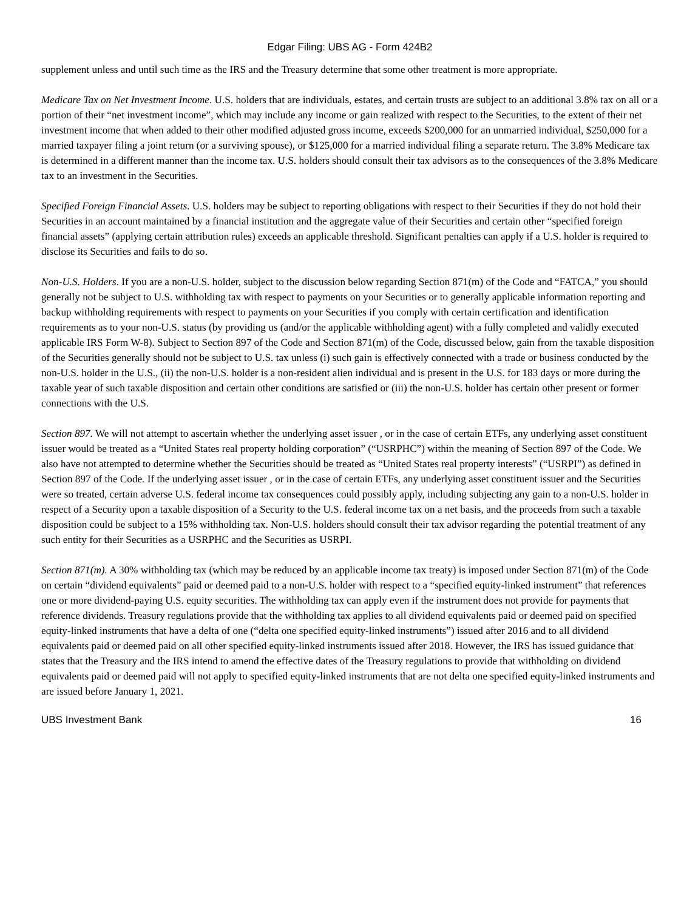Edgar Filing: UBS AG - Form 424B2
supplement unless and until such time as the IRS and the Treasury determine that some other treatment is more appropriate.
Medicare Tax on Net Investment Income. U.S. holders that are individuals, estates, and certain trusts are subject to an additional 3.8% tax on all or a portion of their “net investment income”, which may include any income or gain realized with respect to the Securities, to the extent of their net investment income that when added to their other modified adjusted gross income, exceeds $200,000 for an unmarried individual, $250,000 for a married taxpayer filing a joint return (or a surviving spouse), or $125,000 for a married individual filing a separate return. The 3.8% Medicare tax is determined in a different manner than the income tax. U.S. holders should consult their tax advisors as to the consequences of the 3.8% Medicare tax to an investment in the Securities.
Specified Foreign Financial Assets. U.S. holders may be subject to reporting obligations with respect to their Securities if they do not hold their Securities in an account maintained by a financial institution and the aggregate value of their Securities and certain other “specified foreign financial assets” (applying certain attribution rules) exceeds an applicable threshold. Significant penalties can apply if a U.S. holder is required to disclose its Securities and fails to do so.
Non-U.S. Holders. If you are a non-U.S. holder, subject to the discussion below regarding Section 871(m) of the Code and “FATCA,” you should generally not be subject to U.S. withholding tax with respect to payments on your Securities or to generally applicable information reporting and backup withholding requirements with respect to payments on your Securities if you comply with certain certification and identification requirements as to your non-U.S. status (by providing us (and/or the applicable withholding agent) with a fully completed and validly executed applicable IRS Form W-8). Subject to Section 897 of the Code and Section 871(m) of the Code, discussed below, gain from the taxable disposition of the Securities generally should not be subject to U.S. tax unless (i) such gain is effectively connected with a trade or business conducted by the non-U.S. holder in the U.S., (ii) the non-U.S. holder is a non-resident alien individual and is present in the U.S. for 183 days or more during the taxable year of such taxable disposition and certain other conditions are satisfied or (iii) the non-U.S. holder has certain other present or former connections with the U.S.
Section 897. We will not attempt to ascertain whether the underlying asset issuer , or in the case of certain ETFs, any underlying asset constituent issuer would be treated as a “United States real property holding corporation” (“USRPHC”) within the meaning of Section 897 of the Code. We also have not attempted to determine whether the Securities should be treated as “United States real property interests” (“USRPI”) as defined in Section 897 of the Code. If the underlying asset issuer , or in the case of certain ETFs, any underlying asset constituent issuer and the Securities were so treated, certain adverse U.S. federal income tax consequences could possibly apply, including subjecting any gain to a non-U.S. holder in respect of a Security upon a taxable disposition of a Security to the U.S. federal income tax on a net basis, and the proceeds from such a taxable disposition could be subject to a 15% withholding tax. Non-U.S. holders should consult their tax advisor regarding the potential treatment of any such entity for their Securities as a USRPHC and the Securities as USRPI.
Section 871(m). A 30% withholding tax (which may be reduced by an applicable income tax treaty) is imposed under Section 871(m) of the Code on certain “dividend equivalents” paid or deemed paid to a non-U.S. holder with respect to a “specified equity-linked instrument” that references one or more dividend-paying U.S. equity securities. The withholding tax can apply even if the instrument does not provide for payments that reference dividends. Treasury regulations provide that the withholding tax applies to all dividend equivalents paid or deemed paid on specified equity-linked instruments that have a delta of one (“delta one specified equity-linked instruments”) issued after 2016 and to all dividend equivalents paid or deemed paid on all other specified equity-linked instruments issued after 2018. However, the IRS has issued guidance that states that the Treasury and the IRS intend to amend the effective dates of the Treasury regulations to provide that withholding on dividend equivalents paid or deemed paid will not apply to specified equity-linked instruments that are not delta one specified equity-linked instruments and are issued before January 1, 2021.
UBS Investment Bank 16